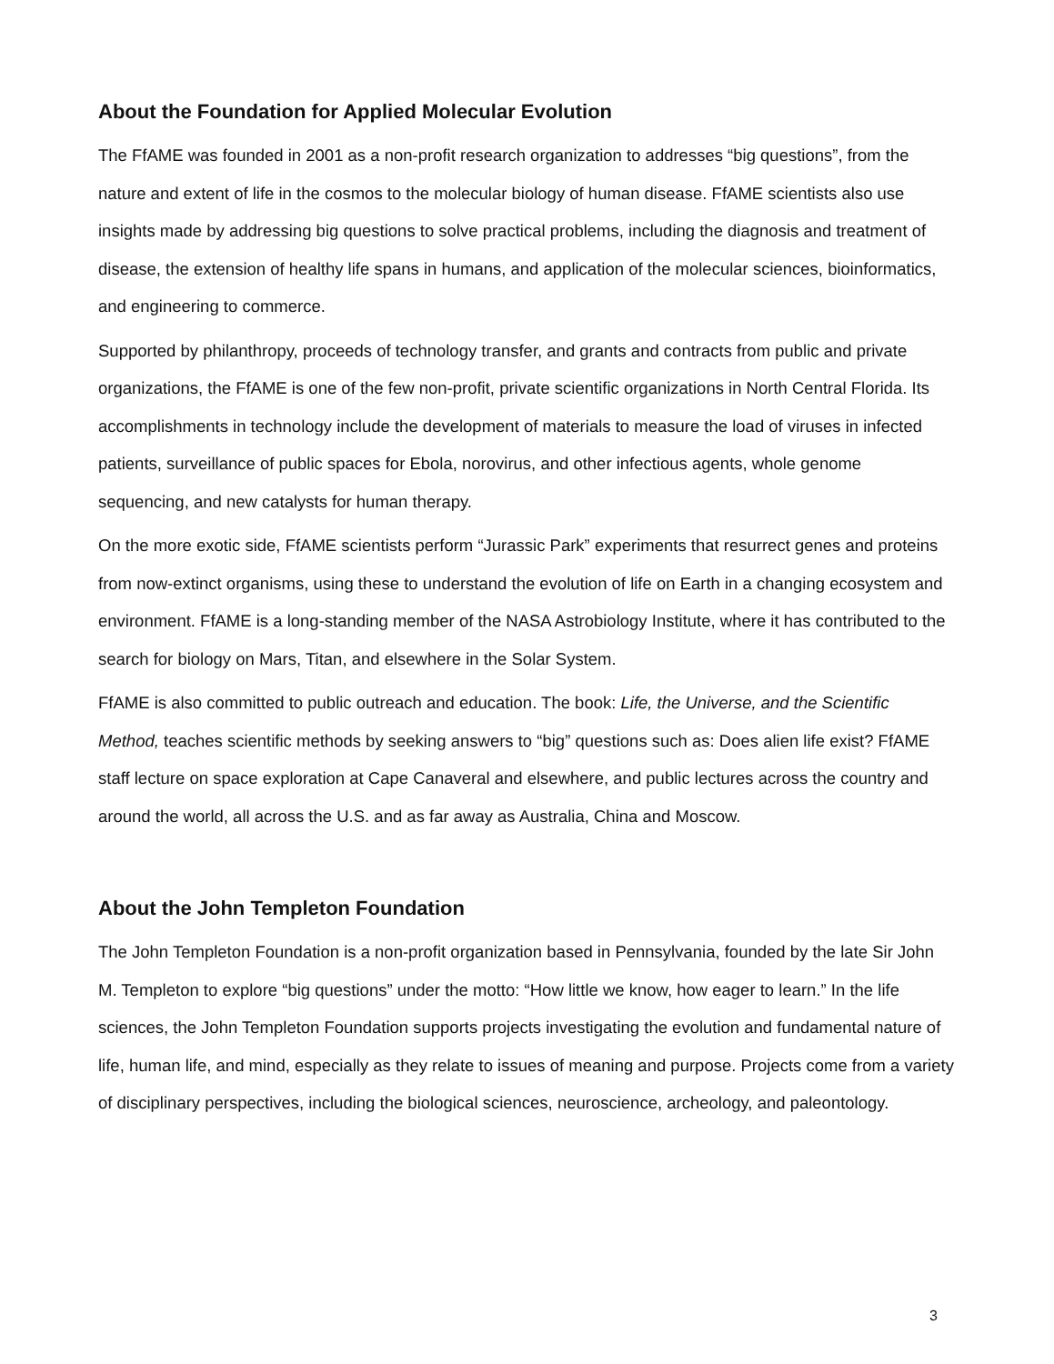About the Foundation for Applied Molecular Evolution
The FfAME was founded in 2001 as a non-profit research organization to addresses “big questions”, from the nature and extent of life in the cosmos to the molecular biology of human disease. FfAME scientists also use insights made by addressing big questions to solve practical problems, including the diagnosis and treatment of disease, the extension of healthy life spans in humans, and application of the molecular sciences, bioinformatics, and engineering to commerce.
Supported by philanthropy, proceeds of technology transfer, and grants and contracts from public and private organizations, the FfAME is one of the few non-profit, private scientific organizations in North Central Florida. Its accomplishments in technology include the development of materials to measure the load of viruses in infected patients, surveillance of public spaces for Ebola, norovirus, and other infectious agents, whole genome sequencing, and new catalysts for human therapy.
On the more exotic side, FfAME scientists perform “Jurassic Park” experiments that resurrect genes and proteins from now-extinct organisms, using these to understand the evolution of life on Earth in a changing ecosystem and environment. FfAME is a long-standing member of the NASA Astrobiology Institute, where it has contributed to the search for biology on Mars, Titan, and elsewhere in the Solar System.
FfAME is also committed to public outreach and education. The book: Life, the Universe, and the Scientific Method, teaches scientific methods by seeking answers to “big” questions such as: Does alien life exist? FfAME staff lecture on space exploration at Cape Canaveral and elsewhere, and public lectures across the country and around the world, all across the U.S. and as far away as Australia, China and Moscow.
About the John Templeton Foundation
The John Templeton Foundation is a non-profit organization based in Pennsylvania, founded by the late Sir John M. Templeton to explore “big questions” under the motto: “How little we know, how eager to learn.” In the life sciences, the John Templeton Foundation supports projects investigating the evolution and fundamental nature of life, human life, and mind, especially as they relate to issues of meaning and purpose. Projects come from a variety of disciplinary perspectives, including the biological sciences, neuroscience, archeology, and paleontology.
3